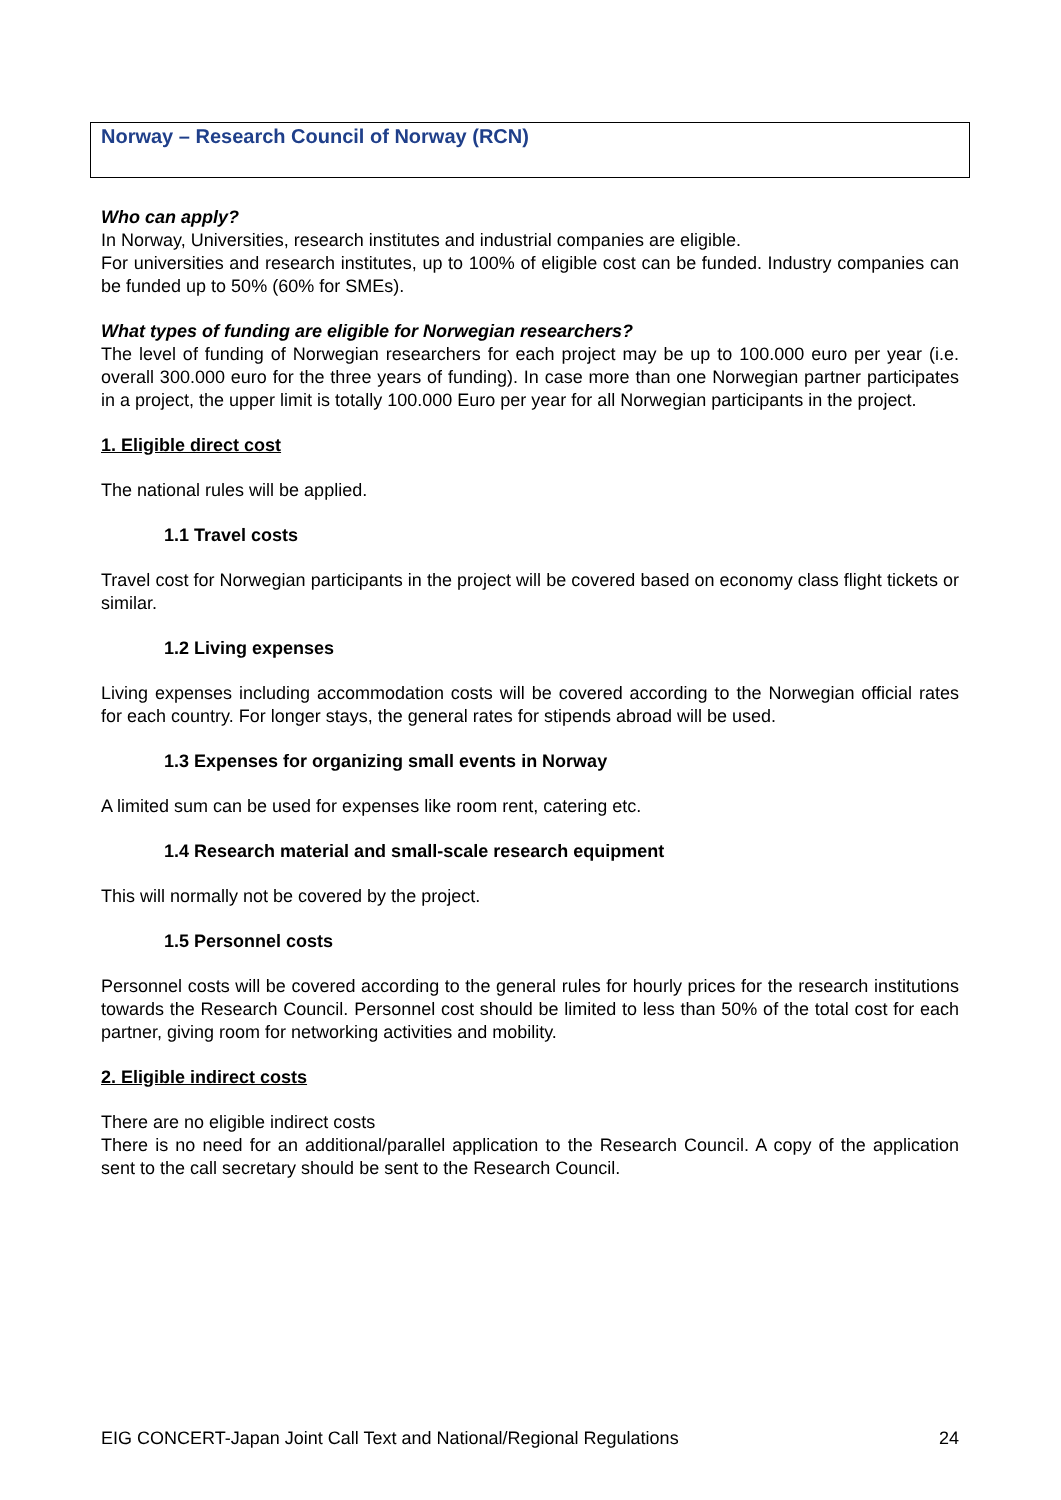Norway – Research Council of Norway (RCN)
Who can apply?
In Norway, Universities, research institutes and industrial companies are eligible.
For universities and research institutes, up to 100% of eligible cost can be funded. Industry companies can be funded up to 50% (60% for SMEs).
What types of funding are eligible for Norwegian researchers?
The level of funding of Norwegian researchers for each project may be up to 100.000 euro per year (i.e. overall 300.000 euro for the three years of funding). In case more than one Norwegian partner participates in a project, the upper limit is totally 100.000 Euro per year for all Norwegian participants in the project.
1. Eligible direct cost
The national rules will be applied.
1.1 Travel costs
Travel cost for Norwegian participants in the project will be covered based on economy class flight tickets or similar.
1.2 Living expenses
Living expenses including accommodation costs will be covered according to the Norwegian official rates for each country. For longer stays, the general rates for stipends abroad will be used.
1.3 Expenses for organizing small events in Norway
A limited sum can be used for expenses like room rent, catering etc.
1.4 Research material and small-scale research equipment
This will normally not be covered by the project.
1.5 Personnel costs
Personnel costs will be covered according to the general rules for hourly prices for the research institutions towards the Research Council. Personnel cost should be limited to less than 50% of the total cost for each partner, giving room for networking activities and mobility.
2. Eligible indirect costs
There are no eligible indirect costs
There is no need for an additional/parallel application to the Research Council. A copy of the application sent to the call secretary should be sent to the Research Council.
EIG CONCERT-Japan Joint Call Text and National/Regional Regulations 24